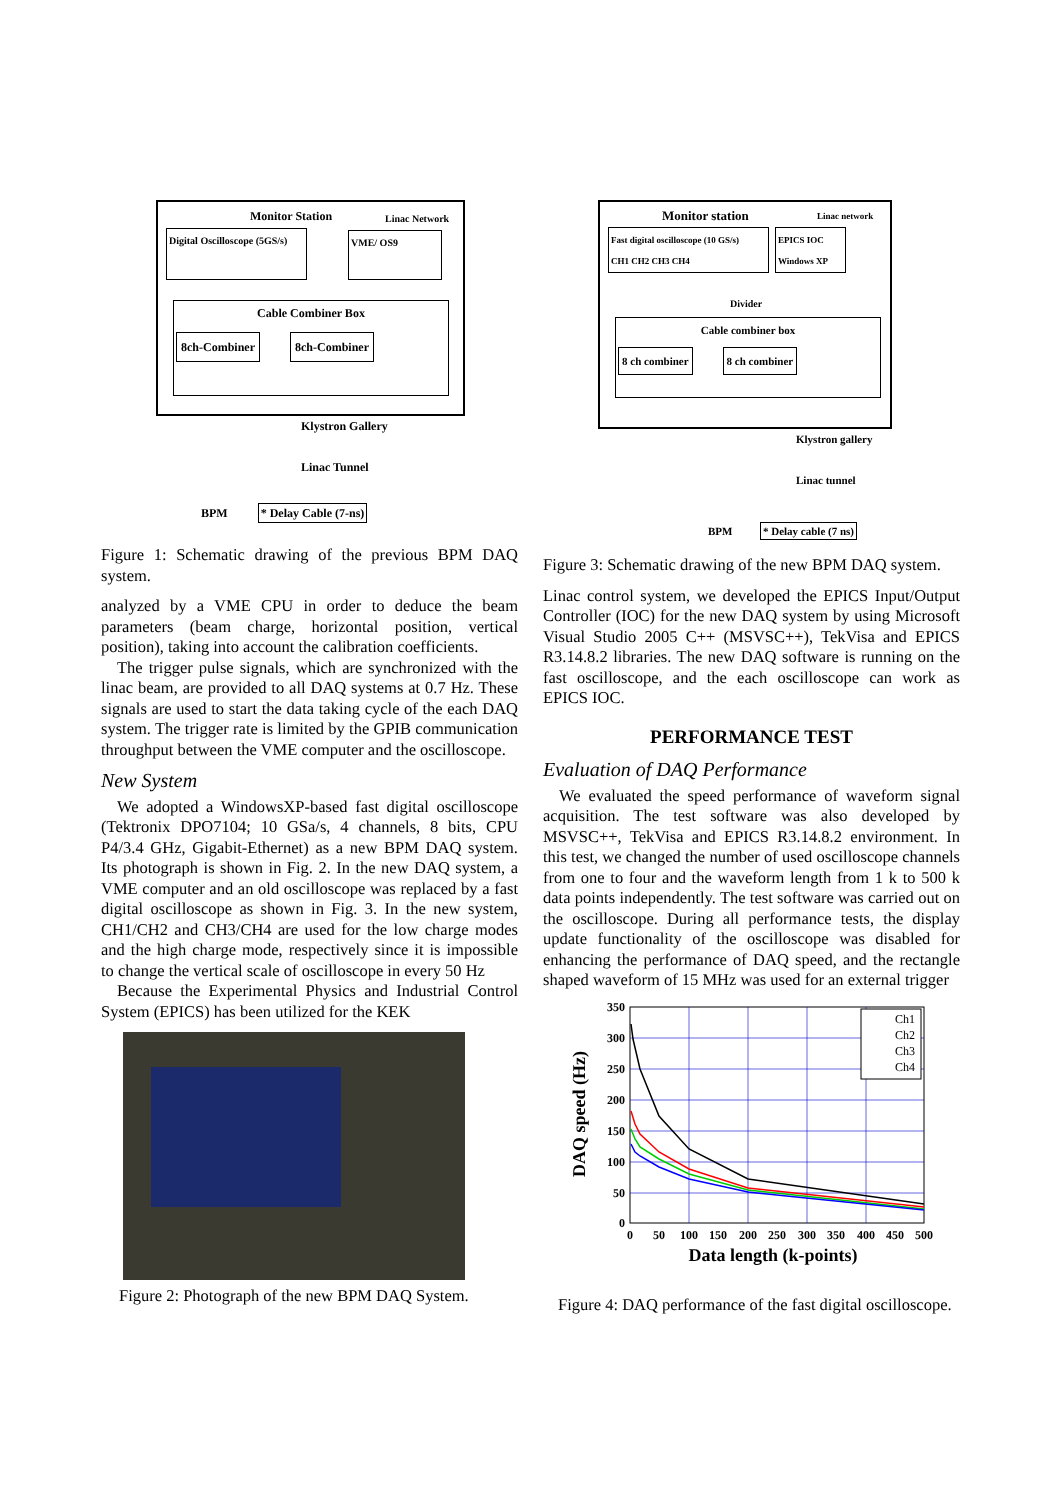Monitor Station Linac Network
Digital Oscilloscope (5GS/s)
VME/ OS9
Cable Combiner Box
8ch-Combiner 8ch-Combiner
Klystron Gallery
Linac Tunnel
BPM * Delay Cable (7-ns)
Figure 1: Schematic drawing of the previous BPM DAQ system.
analyzed by a VME CPU in order to deduce the beam parameters (beam charge, horizontal position, vertical position), taking into account the calibration coefficients.
The trigger pulse signals, which are synchronized with the linac beam, are provided to all DAQ systems at 0.7 Hz. These signals are used to start the data taking cycle of the each DAQ system. The trigger rate is limited by the GPIB communication throughput between the VME computer and the oscilloscope.
New System
We adopted a WindowsXP-based fast digital oscilloscope (Tektronix DPO7104; 10 GSa/s, 4 channels, 8 bits, CPU P4/3.4 GHz, Gigabit-Ethernet) as a new BPM DAQ system. Its photograph is shown in Fig. 2. In the new DAQ system, a VME computer and an old oscilloscope was replaced by a fast digital oscilloscope as shown in Fig. 3. In the new system, CH1/CH2 and CH3/CH4 are used for the low charge modes and the high charge mode, respectively since it is impossible to change the vertical scale of oscilloscope in every 50 Hz
Because the Experimental Physics and Industrial Control System (EPICS) has been utilized for the KEK
Figure 2: Photograph of the new BPM DAQ System.
Monitor station Linac network
Fast digital oscilloscope (10 GS/s)
CH1 CH2 CH3 CH4
EPICS IOC
Windows XP
Divider
Cable combiner box
8 ch combiner 8 ch combiner
Klystron gallery
Linac tunnel
BPM * Delay cable (7 ns)
Figure 3: Schematic drawing of the new BPM DAQ system.
Linac control system, we developed the EPICS Input/Output Controller (IOC) for the new DAQ system by using Microsoft Visual Studio 2005 C++ (MSVSC++), TekVisa and EPICS R3.14.8.2 libraries. The new DAQ software is running on the fast oscilloscope, and the each oscilloscope can work as EPICS IOC.
PERFORMANCE TEST
Evaluation of DAQ Performance
We evaluated the speed performance of waveform signal acquisition. The test software was also developed by MSVSC++, TekVisa and EPICS R3.14.8.2 environment. In this test, we changed the number of used oscilloscope channels from one to four and the waveform length from 1 k to 500 k data points independently. The test software was carried out on the oscilloscope. During all performance tests, the display update functionality of the oscilloscope was disabled for enhancing the performance of DAQ speed, and the rectangle shaped waveform of 15 MHz was used for an external trigger
350
300
250
200
150
100
50
0
0
50
100
150
200
250
300
350
400
450
500
Data length (k-points)
DAQ speed (Hz)
Ch1
Ch2
Ch3
Ch4
Figure 4: DAQ performance of the fast digital oscilloscope.